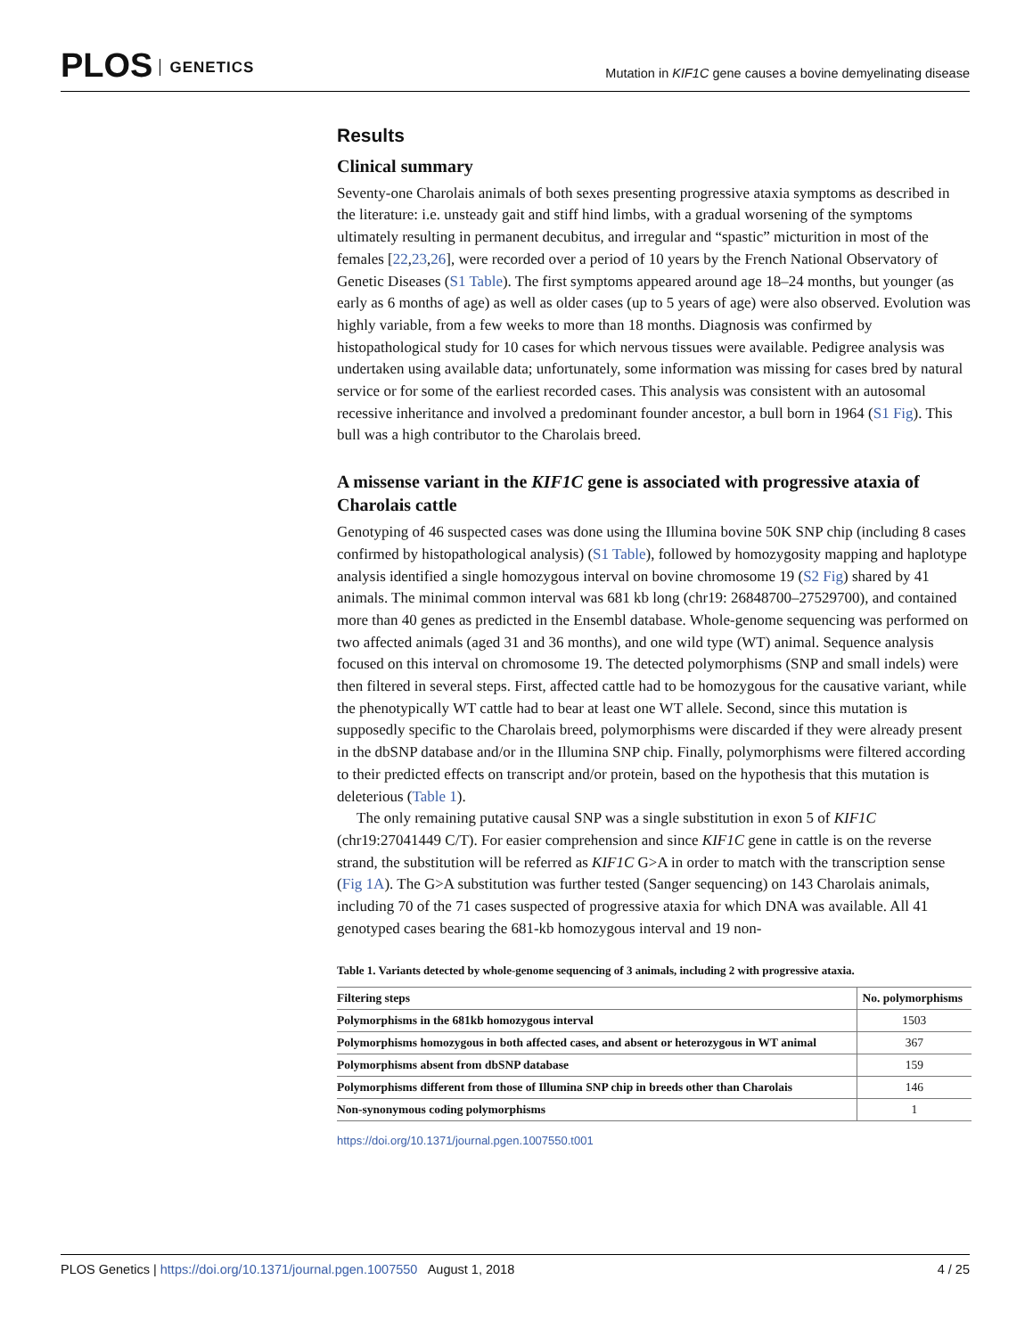PLOS GENETICS
Mutation in KIF1C gene causes a bovine demyelinating disease
Results
Clinical summary
Seventy-one Charolais animals of both sexes presenting progressive ataxia symptoms as described in the literature: i.e. unsteady gait and stiff hind limbs, with a gradual worsening of the symptoms ultimately resulting in permanent decubitus, and irregular and “spastic” micturition in most of the females [22,23,26], were recorded over a period of 10 years by the French National Observatory of Genetic Diseases (S1 Table). The first symptoms appeared around age 18–24 months, but younger (as early as 6 months of age) as well as older cases (up to 5 years of age) were also observed. Evolution was highly variable, from a few weeks to more than 18 months. Diagnosis was confirmed by histopathological study for 10 cases for which nervous tissues were available. Pedigree analysis was undertaken using available data; unfortunately, some information was missing for cases bred by natural service or for some of the earliest recorded cases. This analysis was consistent with an autosomal recessive inheritance and involved a predominant founder ancestor, a bull born in 1964 (S1 Fig). This bull was a high contributor to the Charolais breed.
A missense variant in the KIF1C gene is associated with progressive ataxia of Charolais cattle
Genotyping of 46 suspected cases was done using the Illumina bovine 50K SNP chip (including 8 cases confirmed by histopathological analysis) (S1 Table), followed by homozygosity mapping and haplotype analysis identified a single homozygous interval on bovine chromosome 19 (S2 Fig) shared by 41 animals. The minimal common interval was 681 kb long (chr19: 26848700–27529700), and contained more than 40 genes as predicted in the Ensembl database. Whole-genome sequencing was performed on two affected animals (aged 31 and 36 months), and one wild type (WT) animal. Sequence analysis focused on this interval on chromosome 19. The detected polymorphisms (SNP and small indels) were then filtered in several steps. First, affected cattle had to be homozygous for the causative variant, while the phenotypically WT cattle had to bear at least one WT allele. Second, since this mutation is supposedly specific to the Charolais breed, polymorphisms were discarded if they were already present in the dbSNP database and/or in the Illumina SNP chip. Finally, polymorphisms were filtered according to their predicted effects on transcript and/or protein, based on the hypothesis that this mutation is deleterious (Table 1).
The only remaining putative causal SNP was a single substitution in exon 5 of KIF1C (chr19:27041449 C/T). For easier comprehension and since KIF1C gene in cattle is on the reverse strand, the substitution will be referred as KIF1C G>A in order to match with the transcription sense (Fig 1A). The G>A substitution was further tested (Sanger sequencing) on 143 Charolais animals, including 70 of the 71 cases suspected of progressive ataxia for which DNA was available. All 41 genotyped cases bearing the 681-kb homozygous interval and 19 non-
Table 1. Variants detected by whole-genome sequencing of 3 animals, including 2 with progressive ataxia.
| Filtering steps | No. polymorphisms |
| --- | --- |
| Polymorphisms in the 681kb homozygous interval | 1503 |
| Polymorphisms homozygous in both affected cases, and absent or heterozygous in WT animal | 367 |
| Polymorphisms absent from dbSNP database | 159 |
| Polymorphisms different from those of Illumina SNP chip in breeds other than Charolais | 146 |
| Non-synonymous coding polymorphisms | 1 |
https://doi.org/10.1371/journal.pgen.1007550.t001
4 / 25 PLOS Genetics | https://doi.org/10.1371/journal.pgen.1007550 August 1, 2018